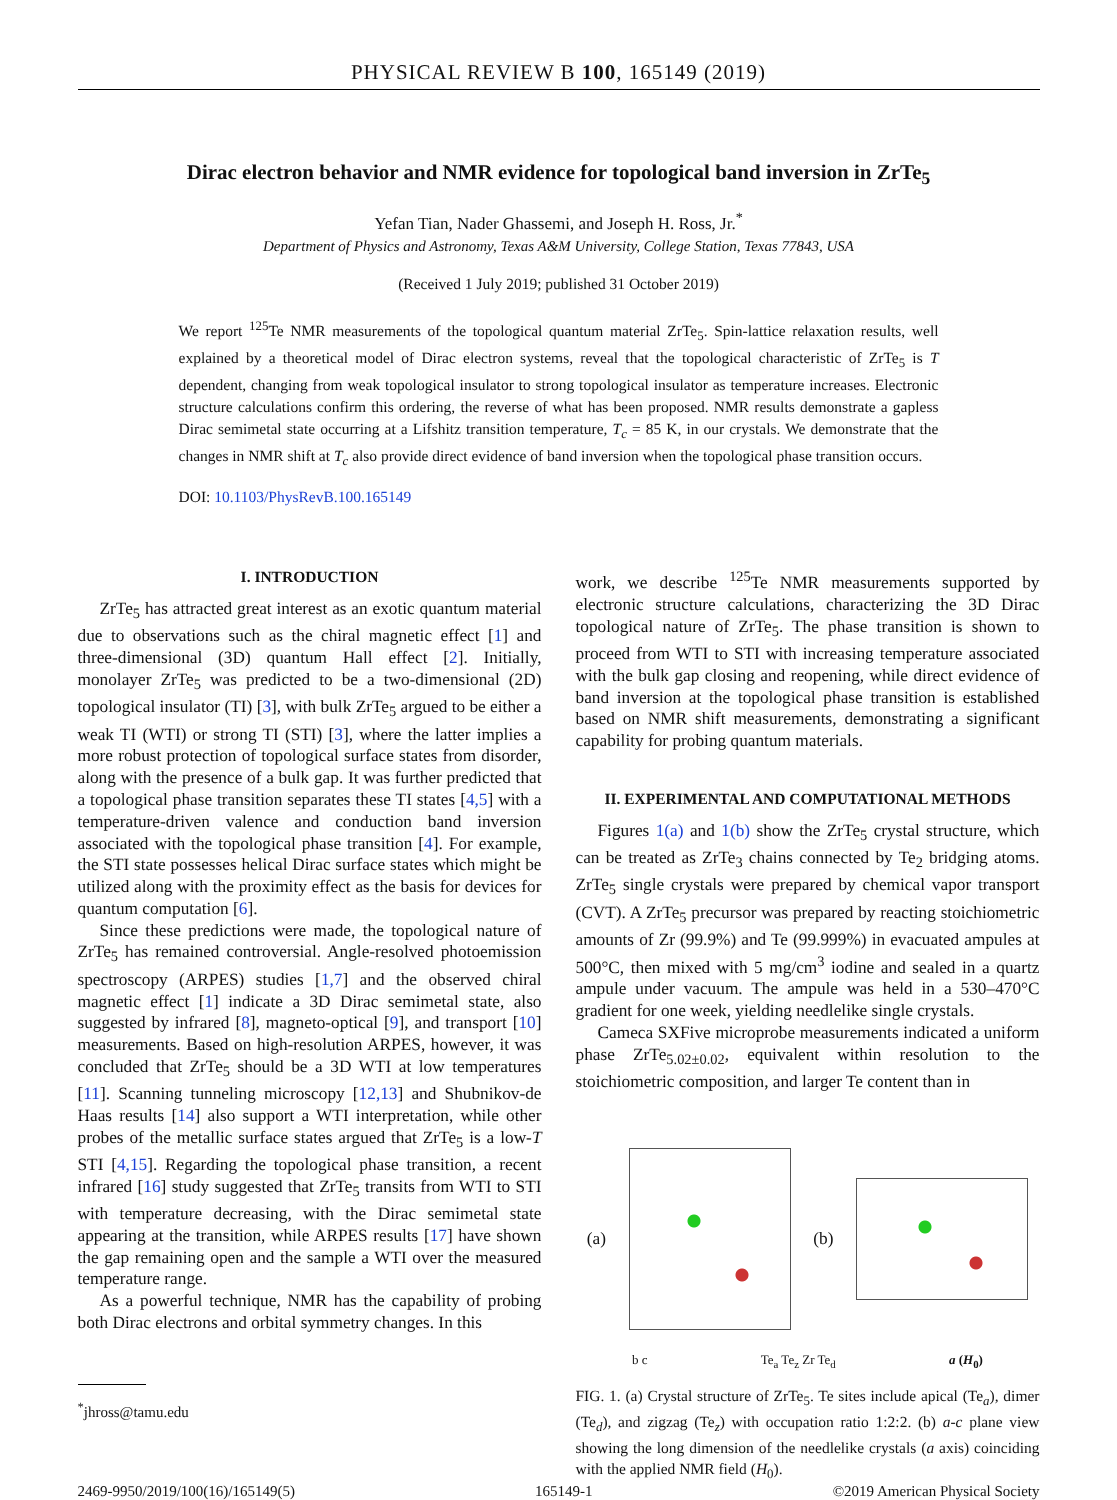PHYSICAL REVIEW B 100, 165149 (2019)
Dirac electron behavior and NMR evidence for topological band inversion in ZrTe<sub>5</sub>
Yefan Tian, Nader Ghassemi, and Joseph H. Ross, Jr.<sup>*</sup>
Department of Physics and Astronomy, Texas A&M University, College Station, Texas 77843, USA
(Received 1 July 2019; published 31 October 2019)
We report <sup>125</sup>Te NMR measurements of the topological quantum material ZrTe<sub>5</sub>. Spin-lattice relaxation results, well explained by a theoretical model of Dirac electron systems, reveal that the topological characteristic of ZrTe<sub>5</sub> is T dependent, changing from weak topological insulator to strong topological insulator as temperature increases. Electronic structure calculations confirm this ordering, the reverse of what has been proposed. NMR results demonstrate a gapless Dirac semimetal state occurring at a Lifshitz transition temperature, T<sub>c</sub> = 85 K, in our crystals. We demonstrate that the changes in NMR shift at T<sub>c</sub> also provide direct evidence of band inversion when the topological phase transition occurs.
DOI: 10.1103/PhysRevB.100.165149
I. INTRODUCTION
ZrTe<sub>5</sub> has attracted great interest as an exotic quantum material due to observations such as the chiral magnetic effect [1] and three-dimensional (3D) quantum Hall effect [2]. Initially, monolayer ZrTe<sub>5</sub> was predicted to be a two-dimensional (2D) topological insulator (TI) [3], with bulk ZrTe<sub>5</sub> argued to be either a weak TI (WTI) or strong TI (STI) [3], where the latter implies a more robust protection of topological surface states from disorder, along with the presence of a bulk gap. It was further predicted that a topological phase transition separates these TI states [4,5] with a temperature-driven valence and conduction band inversion associated with the topological phase transition [4]. For example, the STI state possesses helical Dirac surface states which might be utilized along with the proximity effect as the basis for devices for quantum computation [6].
Since these predictions were made, the topological nature of ZrTe<sub>5</sub> has remained controversial. Angle-resolved photoemission spectroscopy (ARPES) studies [1,7] and the observed chiral magnetic effect [1] indicate a 3D Dirac semimetal state, also suggested by infrared [8], magneto-optical [9], and transport [10] measurements. Based on high-resolution ARPES, however, it was concluded that ZrTe<sub>5</sub> should be a 3D WTI at low temperatures [11]. Scanning tunneling microscopy [12,13] and Shubnikov-de Haas results [14] also support a WTI interpretation, while other probes of the metallic surface states argued that ZrTe<sub>5</sub> is a low-T STI [4,15]. Regarding the topological phase transition, a recent infrared [16] study suggested that ZrTe<sub>5</sub> transits from WTI to STI with temperature decreasing, with the Dirac semimetal state appearing at the transition, while ARPES results [17] have shown the gap remaining open and the sample a WTI over the measured temperature range.
As a powerful technique, NMR has the capability of probing both Dirac electrons and orbital symmetry changes. In this
<sup>*</sup> jhross@tamu.edu
work, we describe <sup>125</sup>Te NMR measurements supported by electronic structure calculations, characterizing the 3D Dirac topological nature of ZrTe<sub>5</sub>. The phase transition is shown to proceed from WTI to STI with increasing temperature associated with the bulk gap closing and reopening, while direct evidence of band inversion at the topological phase transition is established based on NMR shift measurements, demonstrating a significant capability for probing quantum materials.
II. EXPERIMENTAL AND COMPUTATIONAL METHODS
Figures 1(a) and 1(b) show the ZrTe<sub>5</sub> crystal structure, which can be treated as ZrTe<sub>3</sub> chains connected by Te<sub>2</sub> bridging atoms. ZrTe<sub>5</sub> single crystals were prepared by chemical vapor transport (CVT). A ZrTe<sub>5</sub> precursor was prepared by reacting stoichiometric amounts of Zr (99.9%) and Te (99.999%) in evacuated ampules at 500°C, then mixed with 5 mg/cm<sup>3</sup> iodine and sealed in a quartz ampule under vacuum. The ampule was held in a 530–470°C gradient for one week, yielding needlelike single crystals.
Cameca SXFive microprobe measurements indicated a uniform phase ZrTe<sub>5.02±0.02</sub>, equivalent within resolution to the stoichiometric composition, and larger Te content than in
(a) (b)
b c Te<sub>a</sub> Te<sub>z</sub> Zr Te<sub>d</sub> a (H<sub>0</sub>)
FIG. 1. (a) Crystal structure of ZrTe<sub>5</sub>. Te sites include apical (Te<sub>a</sub>), dimer (Te<sub>d</sub>), and zigzag (Te<sub>z</sub>) with occupation ratio 1:2:2. (b) a-c plane view showing the long dimension of the needlelike crystals (a axis) coinciding with the applied NMR field (H<sub>0</sub>).
2469-9950/2019/100(16)/165149(5) 165149-1 ©2019 American Physical Society